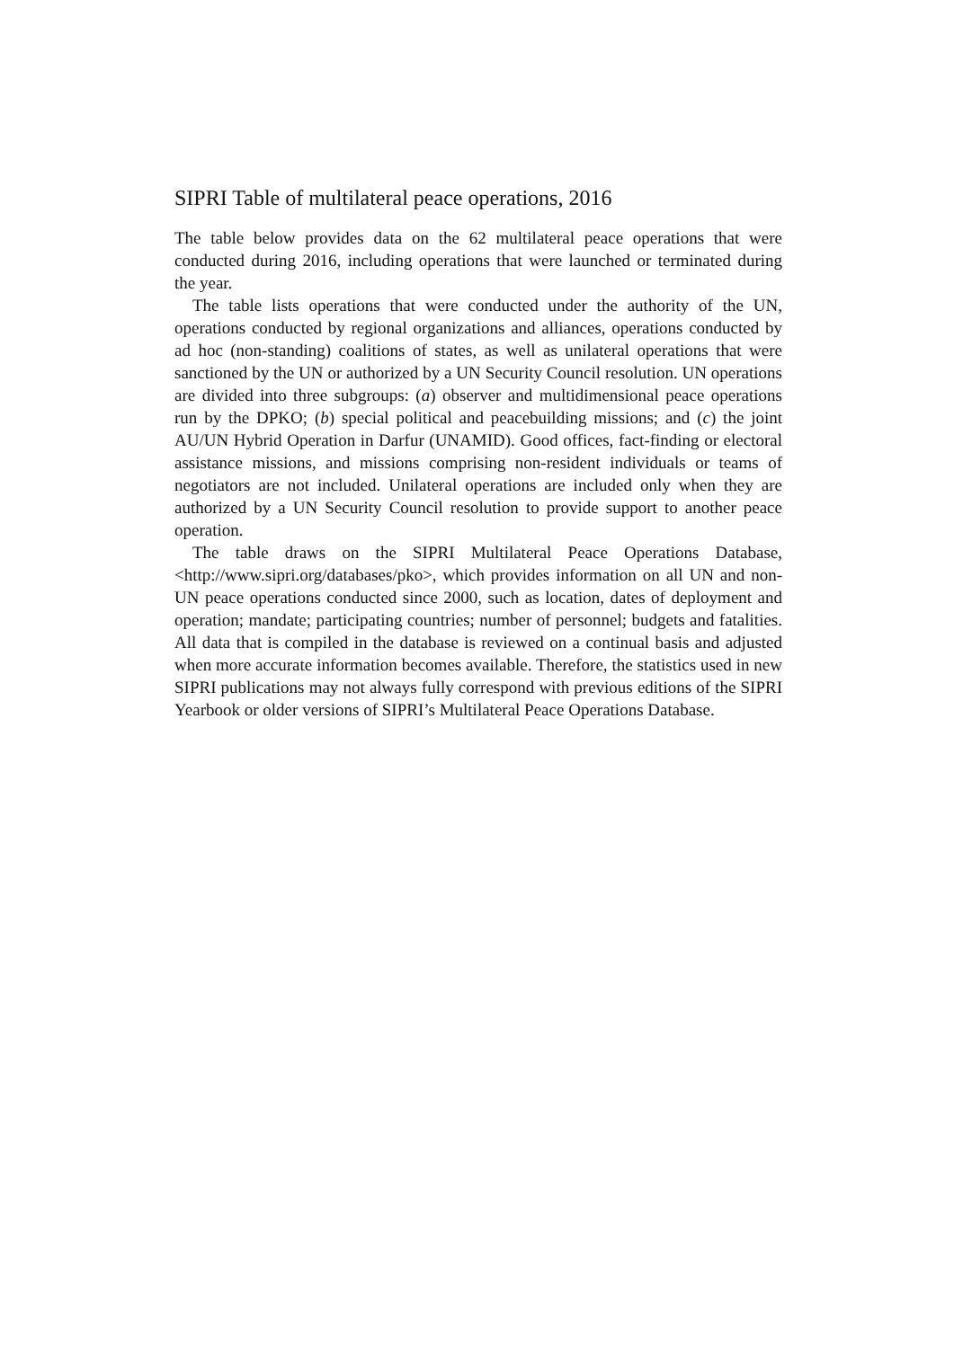SIPRI Table of multilateral peace operations, 2016
The table below provides data on the 62 multilateral peace operations that were conducted during 2016, including operations that were launched or ter­minated during the year.
The table lists operations that were conducted under the authority of the UN, operations conducted by regional organizations and alliances, operations conducted by ad hoc (non-standing) coalitions of states, as well as unilateral operations that were sanctioned by the UN or authorized by a UN Security Council resolution. UN operations are divided into three subgroups: (a) observer and multidimensional peace operations run by the DPKO; (b) special political and peacebuilding missions; and (c) the joint AU/UN Hybrid Operation in Darfur (UNAMID). Good offices, fact-finding or electoral assistance missions, and missions comprising non-resident individuals or teams of negotiators are not included. Unilateral operations are included only when they are authorized by a UN Security Council resolution to provide support to another peace operation.
The table draws on the SIPRI Multilateral Peace Operations Database, <http://www.sipri.org/databases/pko>, which provides information on all UN and non-UN peace operations conducted since 2000, such as location, dates of deployment and operation; mandate; participating countries; number of personnel; budgets and fatalities. All data that is compiled in the database is reviewed on a continual basis and adjusted when more accurate information becomes available. Therefore, the statistics used in new SIPRI publications may not always fully correspond with previous editions of the SIPRI Yearbook or older versions of SIPRI’s Multilateral Peace Operations Database.